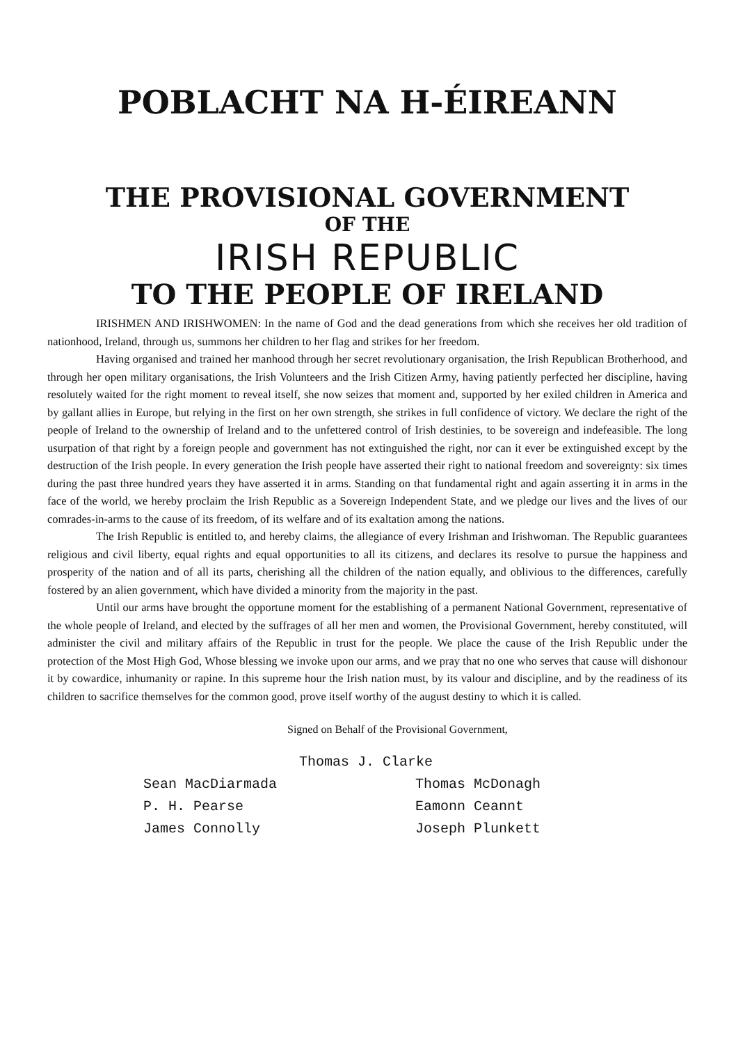POBLACHT NA H-ÉIREANN
THE PROVISIONAL GOVERNMENT
OF THE
IRISH REPUBLIC
TO THE PEOPLE OF IRELAND
IRISHMEN AND IRISHWOMEN: In the name of God and the dead generations from which she receives her old tradition of nationhood, Ireland, through us, summons her children to her flag and strikes for her freedom.
Having organised and trained her manhood through her secret revolutionary organisation, the Irish Republican Brotherhood, and through her open military organisations, the Irish Volunteers and the Irish Citizen Army, having patiently perfected her discipline, having resolutely waited for the right moment to reveal itself, she now seizes that moment and, supported by her exiled children in America and by gallant allies in Europe, but relying in the first on her own strength, she strikes in full confidence of victory. We declare the right of the people of Ireland to the ownership of Ireland and to the unfettered control of Irish destinies, to be sovereign and indefeasible. The long usurpation of that right by a foreign people and government has not extinguished the right, nor can it ever be extinguished except by the destruction of the Irish people. In every generation the Irish people have asserted their right to national freedom and sovereignty: six times during the past three hundred years they have asserted it in arms. Standing on that fundamental right and again asserting it in arms in the face of the world, we hereby proclaim the Irish Republic as a Sovereign Independent State, and we pledge our lives and the lives of our comrades-in-arms to the cause of its freedom, of its welfare and of its exaltation among the nations.
The Irish Republic is entitled to, and hereby claims, the allegiance of every Irishman and Irishwoman. The Republic guarantees religious and civil liberty, equal rights and equal opportunities to all its citizens, and declares its resolve to pursue the happiness and prosperity of the nation and of all its parts, cherishing all the children of the nation equally, and oblivious to the differences, carefully fostered by an alien government, which have divided a minority from the majority in the past.
Until our arms have brought the opportune moment for the establishing of a permanent National Government, representative of the whole people of Ireland, and elected by the suffrages of all her men and women, the Provisional Government, hereby constituted, will administer the civil and military affairs of the Republic in trust for the people. We place the cause of the Irish Republic under the protection of the Most High God, Whose blessing we invoke upon our arms, and we pray that no one who serves that cause will dishonour it by cowardice, inhumanity or rapine. In this supreme hour the Irish nation must, by its valour and discipline, and by the readiness of its children to sacrifice themselves for the common good, prove itself worthy of the august destiny to which it is called.
Signed on Behalf of the Provisional Government,
Thomas J. Clarke
Sean MacDiarmada
P. H. Pearse
James Connolly
Thomas McDonagh
Eamonn Ceannt
Joseph Plunkett